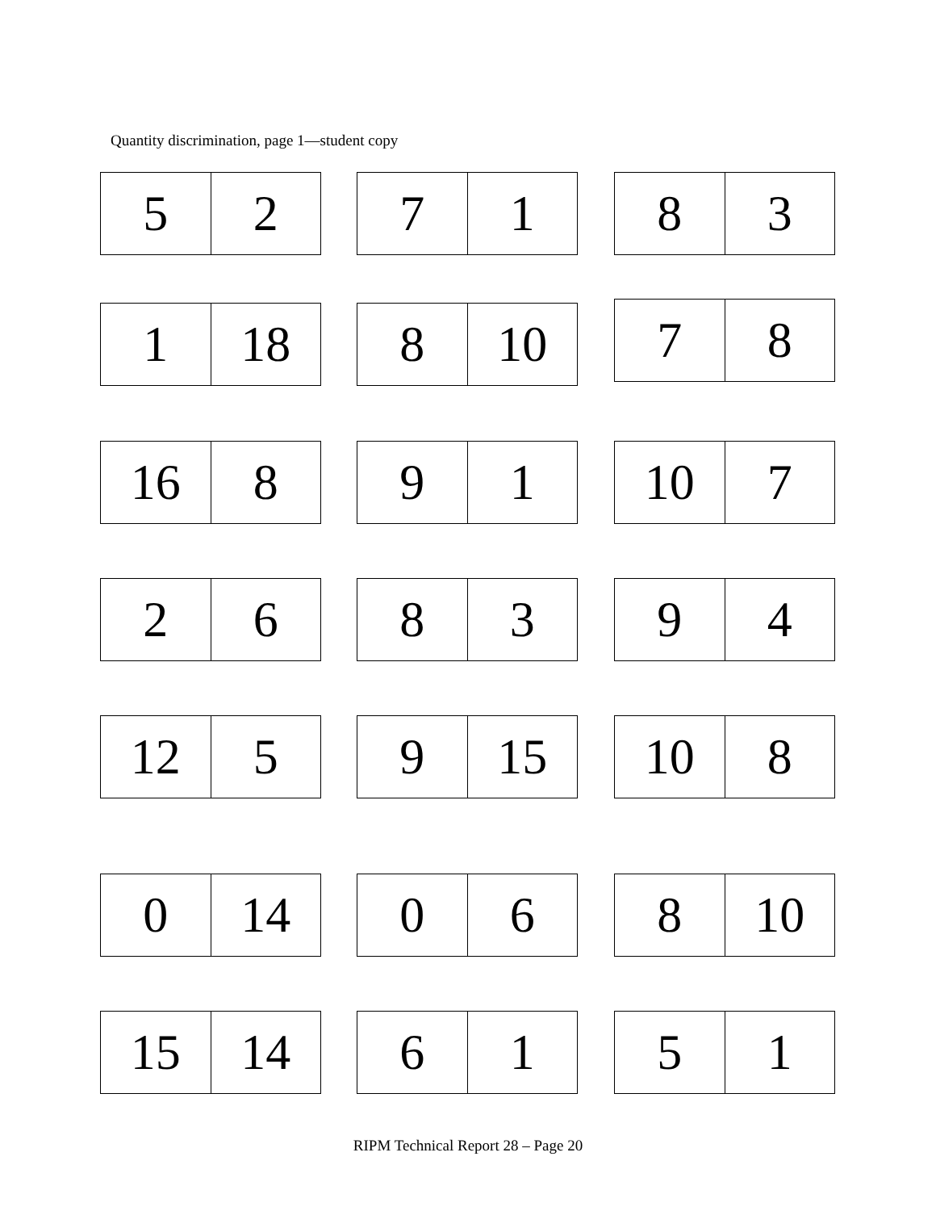Quantity discrimination, page 1—student copy
| 5 | 2 |
| 7 | 1 |
| 8 | 3 |
| 1 | 18 |
| 8 | 10 |
| 7 | 8 |
| 16 | 8 |
| 9 | 1 |
| 10 | 7 |
| 2 | 6 |
| 8 | 3 |
| 9 | 4 |
| 12 | 5 |
| 9 | 15 |
| 10 | 8 |
| 0 | 14 |
| 0 | 6 |
| 8 | 10 |
| 15 | 14 |
| 6 | 1 |
| 5 | 1 |
RIPM Technical Report 28 – Page 20